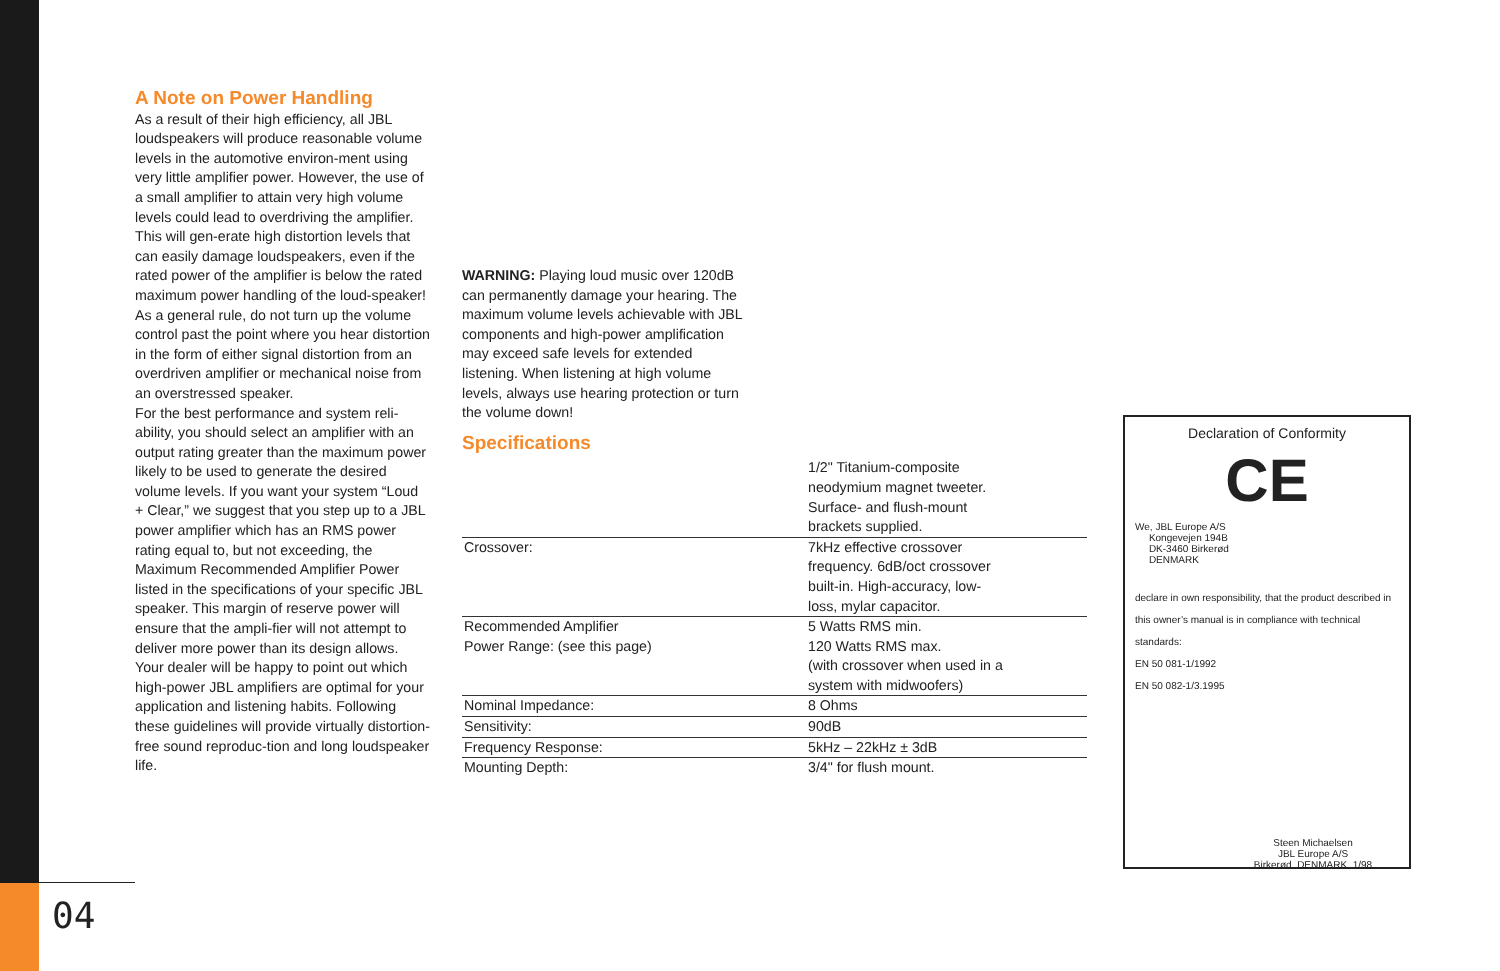04
A Note on Power Handling
As a result of their high efficiency, all JBL loudspeakers will produce reasonable volume levels in the automotive environ-ment using very little amplifier power. However, the use of a small amplifier to attain very high volume levels could lead to overdriving the amplifier. This will gen-erate high distortion levels that can easily damage loudspeakers, even if the rated power of the amplifier is below the rated maximum power handling of the loud-speaker!
As a general rule, do not turn up the volume control past the point where you hear distortion in the form of either signal distortion from an overdriven amplifier or mechanical noise from an overstressed speaker.
For the best performance and system reli-ability, you should select an amplifier with an output rating greater than the maximum power likely to be used to generate the desired volume levels. If you want your system “Loud + Clear,” we suggest that you step up to a JBL power amplifier which has an RMS power rating equal to, but not exceeding, the Maximum Recommended Amplifier Power listed in the specifications of your specific JBL speaker. This margin of reserve power will ensure that the ampli-fier will not attempt to deliver more power than its design allows. Your dealer will be happy to point out which high-power JBL amplifiers are optimal for your application and listening habits. Following these guidelines will provide virtually distortion-free sound reproduc-tion and long loudspeaker life.
WARNING: Playing loud music over 120dB can permanently damage your hearing. The maximum volume levels achievable with JBL components and high-power amplification may exceed safe levels for extended listening. When listening at high volume levels, always use hearing protection or turn the volume down!
Specifications
| | 1/2" Titanium-composite neodymium magnet tweeter. Surface- and flush-mount brackets supplied. |
| Crossover: | 7kHz effective crossover frequency. 6dB/oct crossover built-in. High-accuracy, low- loss, mylar capacitor. |
| Recommended Amplifier Power Range: (see this page) | 5 Watts RMS min. 120 Watts RMS max. (with crossover when used in a system with midwoofers) |
| Nominal Impedance: | 8 Ohms |
| Sensitivity: | 90dB |
| Frequency Response: | 5kHz – 22kHz ± 3dB |
| Mounting Depth: | 3/4" for flush mount. |
Declaration of Conformity
CE
We, JBL Europe A/S
Kongevejen 194B
DK-3460 Birkerød
DENMARK
declare in own responsibility, that the product described in this owner’s manual is in compliance with technical standards:
EN 50 081-1/1992
EN 50 082-1/3.1995
Steen Michaelsen
JBL Europe A/S
Birkerød. DENMARK. 1/98